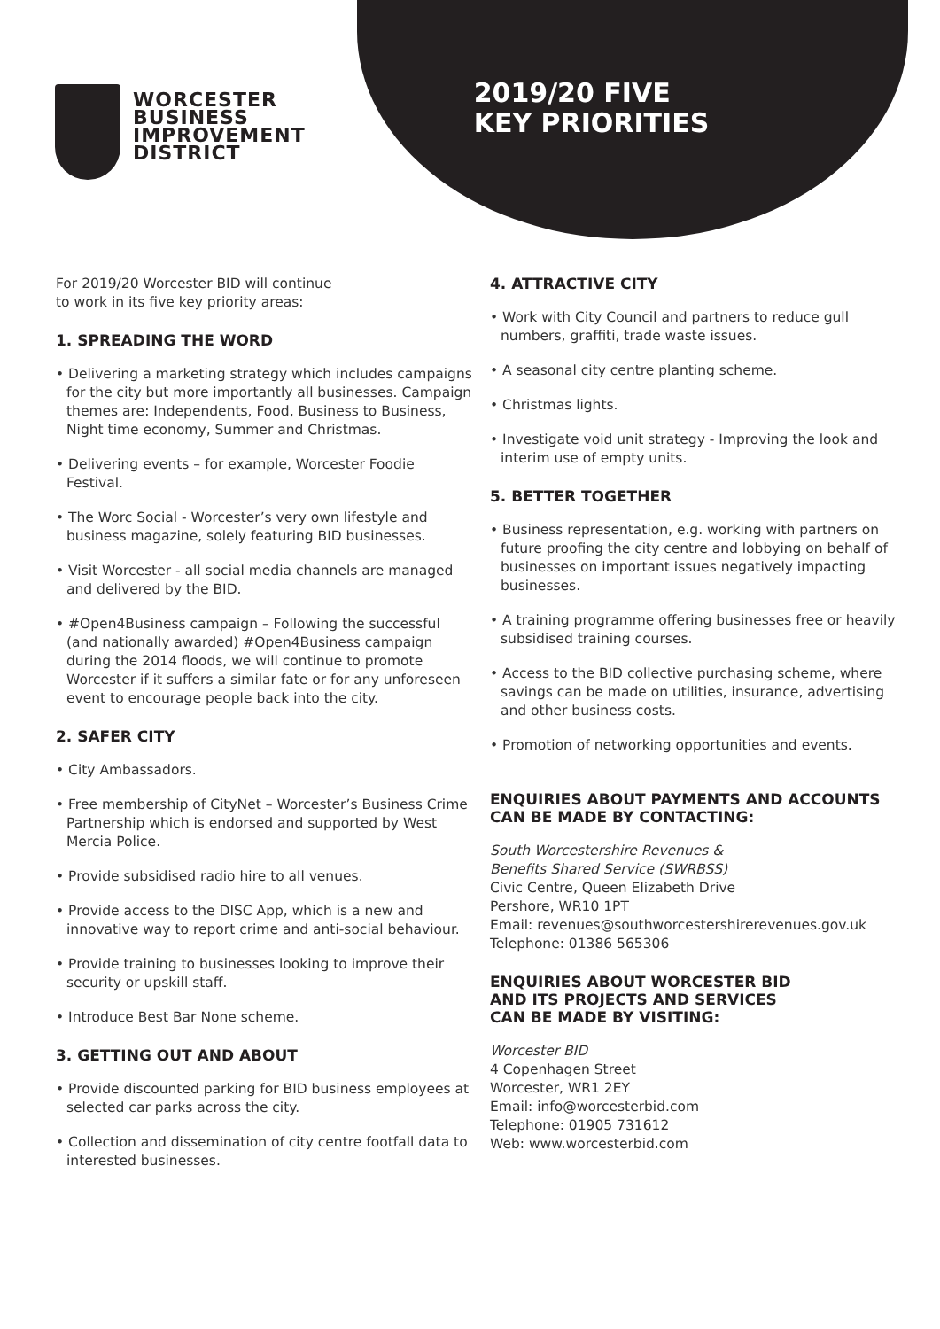WORCESTER
BUSINESS
IMPROVEMENT
DISTRICT
2019/20 FIVE
KEY PRIORITIES
For 2019/20 Worcester BID will continue
to work in its five key priority areas:
1. SPREADING THE WORD
• Delivering a marketing strategy which includes campaigns for the city but more importantly all businesses. Campaign themes are: Independents, Food, Business to Business, Night time economy, Summer and Christmas.
• Delivering events – for example, Worcester Foodie Festival.
• The Worc Social - Worcester’s very own lifestyle and business magazine, solely featuring BID businesses.
• Visit Worcester - all social media channels are managed and delivered by the BID.
• #Open4Business campaign – Following the successful (and nationally awarded) #Open4Business campaign during the 2014 floods, we will continue to promote Worcester if it suffers a similar fate or for any unforeseen event to encourage people back into the city.
2. SAFER CITY
• City Ambassadors.
• Free membership of CityNet – Worcester’s Business Crime Partnership which is endorsed and supported by West Mercia Police.
• Provide subsidised radio hire to all venues.
• Provide access to the DISC App, which is a new and innovative way to report crime and anti-social behaviour.
• Provide training to businesses looking to improve their security or upskill staff.
• Introduce Best Bar None scheme.
3. GETTING OUT AND ABOUT
• Provide discounted parking for BID business employees at selected car parks across the city.
• Collection and dissemination of city centre footfall data to interested businesses.
4. ATTRACTIVE CITY
• Work with City Council and partners to reduce gull numbers, graffiti, trade waste issues.
• A seasonal city centre planting scheme.
• Christmas lights.
• Investigate void unit strategy - Improving the look and interim use of empty units.
5. BETTER TOGETHER
• Business representation, e.g. working with partners on future proofing the city centre and lobbying on behalf of businesses on important issues negatively impacting businesses.
• A training programme offering businesses free or heavily subsidised training courses.
• Access to the BID collective purchasing scheme, where savings can be made on utilities, insurance, advertising and other business costs.
• Promotion of networking opportunities and events.
ENQUIRIES ABOUT PAYMENTS AND ACCOUNTS CAN BE MADE BY CONTACTING:
South Worcestershire Revenues &
Benefits Shared Service (SWRBSS)
Civic Centre, Queen Elizabeth Drive
Pershore, WR10 1PT
Email: revenues@southworcestershirerevenues.gov.uk
Telephone: 01386 565306
ENQUIRIES ABOUT WORCESTER BID
AND ITS PROJECTS AND SERVICES
CAN BE MADE BY VISITING:
Worcester BID
4 Copenhagen Street
Worcester, WR1 2EY
Email: info@worcesterbid.com
Telephone: 01905 731612
Web: www.worcesterbid.com